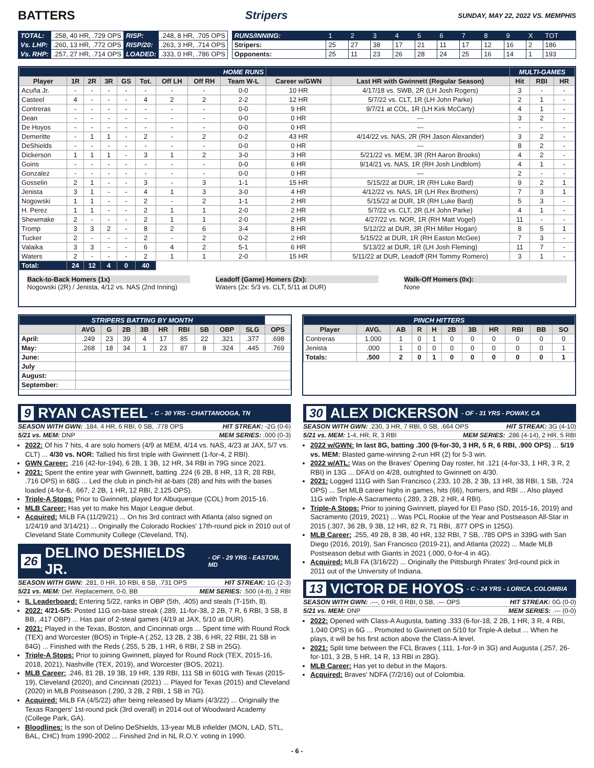BATTERS Stripers
SUNDAY, MAY 22, 2022 VS. MEMPHIS
| TOTAL: | .258, 40 HR, .729 OPS | RISP: | .248, 8 HR, .705 OPS |
| Vs. LHP: | .260, 13 HR, .772 OPS | RISP/20: | .263, 3 HR, .714 OPS |
| Vs. RHP: | .257, 27 HR, .714 OPS | LOADED: | .333, 0 HR, .786 OPS |
| RUNS/INNING: | 1 | 2 | 3 | 4 | 5 | 6 | 7 | 8 | 9 | X | TOT |
| Stripers: | 25 | 27 | 38 | 17 | 21 | 11 | 17 | 12 | 16 | 2 | 186 |
| Opponents: | 25 | 11 | 23 | 26 | 28 | 24 | 25 | 16 | 14 | 1 | 193 |
| HOME RUNS | | | | | | | | | | | MULTI-GAMES | | |
| --- | --- | --- | --- | --- | --- | --- | --- | --- | --- | --- | --- | --- | --- |
| Player | 1R | 2R | 3R | GS | Tot. | Off LH | Off RH | Team W-L | Career w/GWN | Last HR with Gwinnett (Regular Season) | Hit | RBI | HR |
| Acuña Jr. | - | - | - | - | - | - | - | 0-0 | 10 HR | 4/17/18 vs. SWB, 2R (LH Josh Rogers) | 3 | - | - |
| Casteel | 4 | - | - | - | 4 | 2 | 2 | 2-2 | 12 HR | 5/7/22 vs. CLT, 1R (LH John Parke) | 2 | 1 | - |
| Contreras | - | - | - | - | - | - | - | 0-0 | 9 HR | 9/7/21 at COL, 1R (LH Kirk McCarty) | 4 | 1 | - |
| Dean | - | - | - | - | - | - | - | 0-0 | 0 HR | --- | 3 | 2 | - |
| De Hoyos | - | - | - | - | - | - | - | 0-0 | 0 HR | --- | - | - | - |
| Demeritte | - | 1 | 1 | - | 2 | - | 2 | 0-2 | 43 HR | 4/14/22 vs. NAS, 2R (RH Jason Alexander) | 3 | 2 | - |
| DeShields | - | - | - | - | - | - | - | 0-0 | 0 HR | --- | 8 | 2 | - |
| Dickerson | 1 | 1 | 1 | - | 3 | 1 | 2 | 3-0 | 3 HR | 5/21/22 vs. MEM, 3R (RH Aaron Brooks) | 4 | 2 | - |
| Goins | - | - | - | - | - | - | - | 0-0 | 6 HR | 9/14/21 vs. NAS, 1R (RH Josh Lindblom) | 4 | 1 | - |
| Gonzalez | - | - | - | - | - | - | - | 0-0 | 0 HR | --- | 2 | - | - |
| Gosselin | 2 | 1 | - | - | 3 | - | 3 | 1-1 | 15 HR | 5/15/22 at DUR, 1R (RH Luke Bard) | 9 | 2 | 1 |
| Jenista | 3 | 1 | - | - | 4 | 1 | 3 | 3-0 | 4 HR | 4/12/22 vs. NAS, 1R (LH Rex Brothers) | 7 | 3 | 1 |
| Nogowski | 1 | 1 | - | - | 2 | - | 2 | 1-1 | 2 HR | 5/15/22 at DUR, 1R (RH Luke Bard) | 5 | 3 | - |
| H. Perez | 1 | 1 | - | - | 2 | 1 | 1 | 2-0 | 2 HR | 5/7/22 vs. CLT, 2R (LH John Parke) | 4 | 1 | - |
| Shewmake | 2 | - | - | - | 2 | 1 | 1 | 2-0 | 2 HR | 4/27/22 vs. NOR, 1R (RH Matt Vogel) | 11 | - | - |
| Tromp | 3 | 3 | 2 | - | 8 | 2 | 6 | 3-4 | 8 HR | 5/12/22 at DUR, 3R (RH Miller Hogan) | 8 | 5 | 1 |
| Tucker | 2 | - | - | - | 2 | - | 2 | 0-2 | 2 HR | 5/15/22 at DUR, 1R (RH Easton McGee) | 7 | 3 | - |
| Valaika | 3 | 3 | - | - | 6 | 4 | 2 | 5-1 | 6 HR | 5/13/22 at DUR, 1R (LH Josh Fleming) | 11 | 7 | - |
| Waters | 2 | - | - | - | 2 | 1 | 1 | 2-0 | 15 HR | 5/11/22 at DUR, Leadoff (RH Tommy Romero) | 3 | 1 | - |
| Total: | 24 | 12 | 4 | 0 | 40 | | | | | | | | |
Back-to-Back Homers (1x)
Nogowski (2R) / Jenista, 4/12 vs. NAS (2nd Inning)
Leadoff (Game) Homers (2x):
Waters (2x: 5/3 vs. CLT, 5/11 at DUR)
Walk-Off Homers (0x):
None
| STRIPERS BATTING BY MONTH | | | | | | | | | | |
| --- | --- | --- | --- | --- | --- | --- | --- | --- | --- | --- |
| | AVG | G | 2B | 3B | HR | RBI | SB | OBP | SLG | OPS |
| April: | .249 | 23 | 39 | 4 | 17 | 85 | 22 | .321 | .377 | .698 |
| May: | .268 | 18 | 34 | 1 | 23 | 87 | 8 | .324 | .445 | .769 |
| June: | | | | | | | | | | |
| July | | | | | | | | | | |
| August: | | | | | | | | | | |
| September: | | | | | | | | | | |
| PINCH HITTERS | | | | | | | | | | |
| --- | --- | --- | --- | --- | --- | --- | --- | --- | --- | --- |
| Player | AVG. | AB | R | H | 2B | 3B | HR | RBI | BB | SO |
| Contreras | 1.000 | 1 | 0 | 1 | 0 | 0 | 0 | 0 | 0 | 0 |
| Jenista | .000 | 1 | 0 | 0 | 0 | 0 | 0 | 0 | 0 | 1 |
| Totals: | .500 | 2 | 0 | 1 | 0 | 0 | 0 | 0 | 0 | 1 |
9 RYAN CASTEEL - C - 30 YRS - CHATTANOOGA, TN
SEASON WITH GWN: .184, 4 HR, 6 RBI, 0 SB, .778 OPS HIT STREAK: -2G (0-6)
5/21 vs. MEM: DNP MEM SERIES: .000 (0-3)
2022: Of his 7 hits, 4 are solo homers (4/9 at MEM, 4/14 vs. NAS, 4/23 at JAX, 5/7 vs. CLT) ... 4/30 vs. NOR: Tallied his first triple with Gwinnett (1-for-4, 2 RBI).
GWN Career: .216 (42-for-194), 6 2B, 1 3B, 12 HR, 34 RBI in 79G since 2021.
2021: Spent the entire year with Gwinnett, batting .224 (6 2B, 8 HR, 13 R, 28 RBI, .716 OPS) in 68G ... Led the club in pinch-hit at-bats (28) and hits with the bases loaded (4-for-6, .667, 2 2B, 1 HR, 12 RBI, 2.125 OPS).
Triple-A Stops: Prior to Gwinnett, played for Albuquerque (COL) from 2015-16.
MLB Career: Has yet to make his Major League debut.
Acquired: MiLB FA (11/29/21) ... On his 3rd contract with Atlanta (also signed on 1/24/19 and 3/14/21) ... Originally the Colorado Rockies' 17th-round pick in 2010 out of Cleveland State Community College (Cleveland, TN).
26 DELINO DESHIELDS JR. - OF - 29 YRS - EASTON, MD
SEASON WITH GWN: .281, 0 HR, 10 RBI, 8 SB, .731 OPS HIT STREAK: 1G (2-3)
5/21 vs. MEM: Def. Replacement, 0-0, BB MEM SERIES: .500 (4-8), 2 RBI
IL Leaderboard: Entering 5/22, ranks in OBP (5th, .405) and steals (T-15th, 8).
2022: 4/21-5/5: Posted 11G on-base streak (.289, 11-for-38, 2 2B, 7 R, 6 RBI, 3 SB, 8 BB, .417 OBP) ... Has pair of 2-steal games (4/19 at JAX, 5/10 at DUR).
2021: Played in the Texas, Boston, and Cincinnati orgs ... Spent time with Round Rock (TEX) and Worcester (BOS) in Triple-A (.252, 13 2B, 2 3B, 6 HR, 22 RBI, 21 SB in 84G) ... Finished with the Reds (.255, 5 2B, 1 HR, 6 RBI, 2 SB in 25G).
Triple-A Stops: Prior to joining Gwinnett, played for Round Rock (TEX, 2015-16, 2018, 2021), Nashville (TEX, 2019), and Worcester (BOS, 2021).
MLB Career: .246, 81 2B, 19 3B, 19 HR, 139 RBI, 111 SB in 601G with Texas (2015-19), Cleveland (2020), and Cincinnati (2021) ... Played for Texas (2015) and Cleveland (2020) in MLB Postseason (.290, 3 2B, 2 RBI, 1 SB in 7G).
Acquired: MiLB FA (4/5/22) after being released by Miami (4/3/22) ... Originally the Texas Rangers' 1st-round pick (3rd overall) in 2014 out of Woodward Academy (College Park, GA).
Bloodlines: Is the son of Delino DeShields, 13-year MLB infielder (MON, LAD, STL, BAL, CHC) from 1990-2002 ... Finished 2nd in NL R.O.Y. voting in 1990.
30 ALEX DICKERSON - OF - 31 YRS - POWAY, CA
SEASON WITH GWN: .230, 3 HR, 7 RBI, 0 SB, .664 OPS HIT STREAK: 3G (4-10)
5/21 vs. MEM: 1-4, HR, R, 3 RBI MEM SERIES: .286 (4-14), 2 HR, 5 RBI
2022 w/GWN: In last 8G, batting .300 (9-for-30, 3 HR, 5 R, 6 RBI, .900 OPS) ... 5/19 vs. MEM: Blasted game-winning 2-run HR (2) for 5-3 win.
2022 w/ATL: Was on the Braves' Opening Day roster, hit .121 (4-for-33, 1 HR, 3 R, 2 RBI) in 13G ... DFA'd on 4/28, outrighted to Gwinnett on 4/30.
2021: Logged 111G with San Francisco (.233, 10 2B, 2 3B, 13 HR, 38 RBI, 1 SB, .724 OPS) ... Set MLB career highs in games, hits (66), homers, and RBI ... Also played 11G with Triple-A Sacramento (.289, 3 2B, 2 HR, 4 RBI).
Triple-A Stops: Prior to joining Gwinnett, played for El Paso (SD, 2015-16, 2019) and Sacramento (2019, 2021) ... Was PCL Rookie of the Year and Postseason All-Star in 2015 (.307, 36 2B, 9 3B, 12 HR, 82 R, 71 RBI, .877 OPS in 125G).
MLB Career: .255, 49 2B, 8 3B, 40 HR, 132 RBI, 7 SB, .785 OPS in 339G with San Diego (2016, 2019), San Francisco (2019-21), and Atlanta (2022) ... Made MLB Postseason debut with Giants in 2021 (.000, 0-for-4 in 4G).
Acquired: MLB FA (3/16/22) ... Originally the Pittsburgh Pirates' 3rd-round pick in 2011 out of the University of Indiana.
13 VICTOR DE HOYOS - C - 24 YRS - LORICA, COLOMBIA
SEASON WITH GWN: .---, 0 HR, 0 RBI, 0 SB, .--- OPS HIT STREAK: 0G (0-0)
5/21 vs. MEM: DNP MEM SERIES: .--- (0-0)
2022: Opened with Class-A Augusta, batting .333 (6-for-18, 2 2B, 1 HR, 3 R, 4 RBI, 1.040 OPS) in 6G ... Promoted to Gwinnett on 5/10 for Triple-A debut ... When he plays, it will be his first action above the Class-A level.
2021: Split time between the FCL Braves (.111, 1-for-9 in 3G) and Augusta (.257, 26-for-101, 3 2B, 5 HR, 14 R, 13 RBI in 28G).
MLB Career: Has yet to debut in the Majors.
Acquired: Braves' NDFA (7/2/16) out of Colombia.
- 6 -